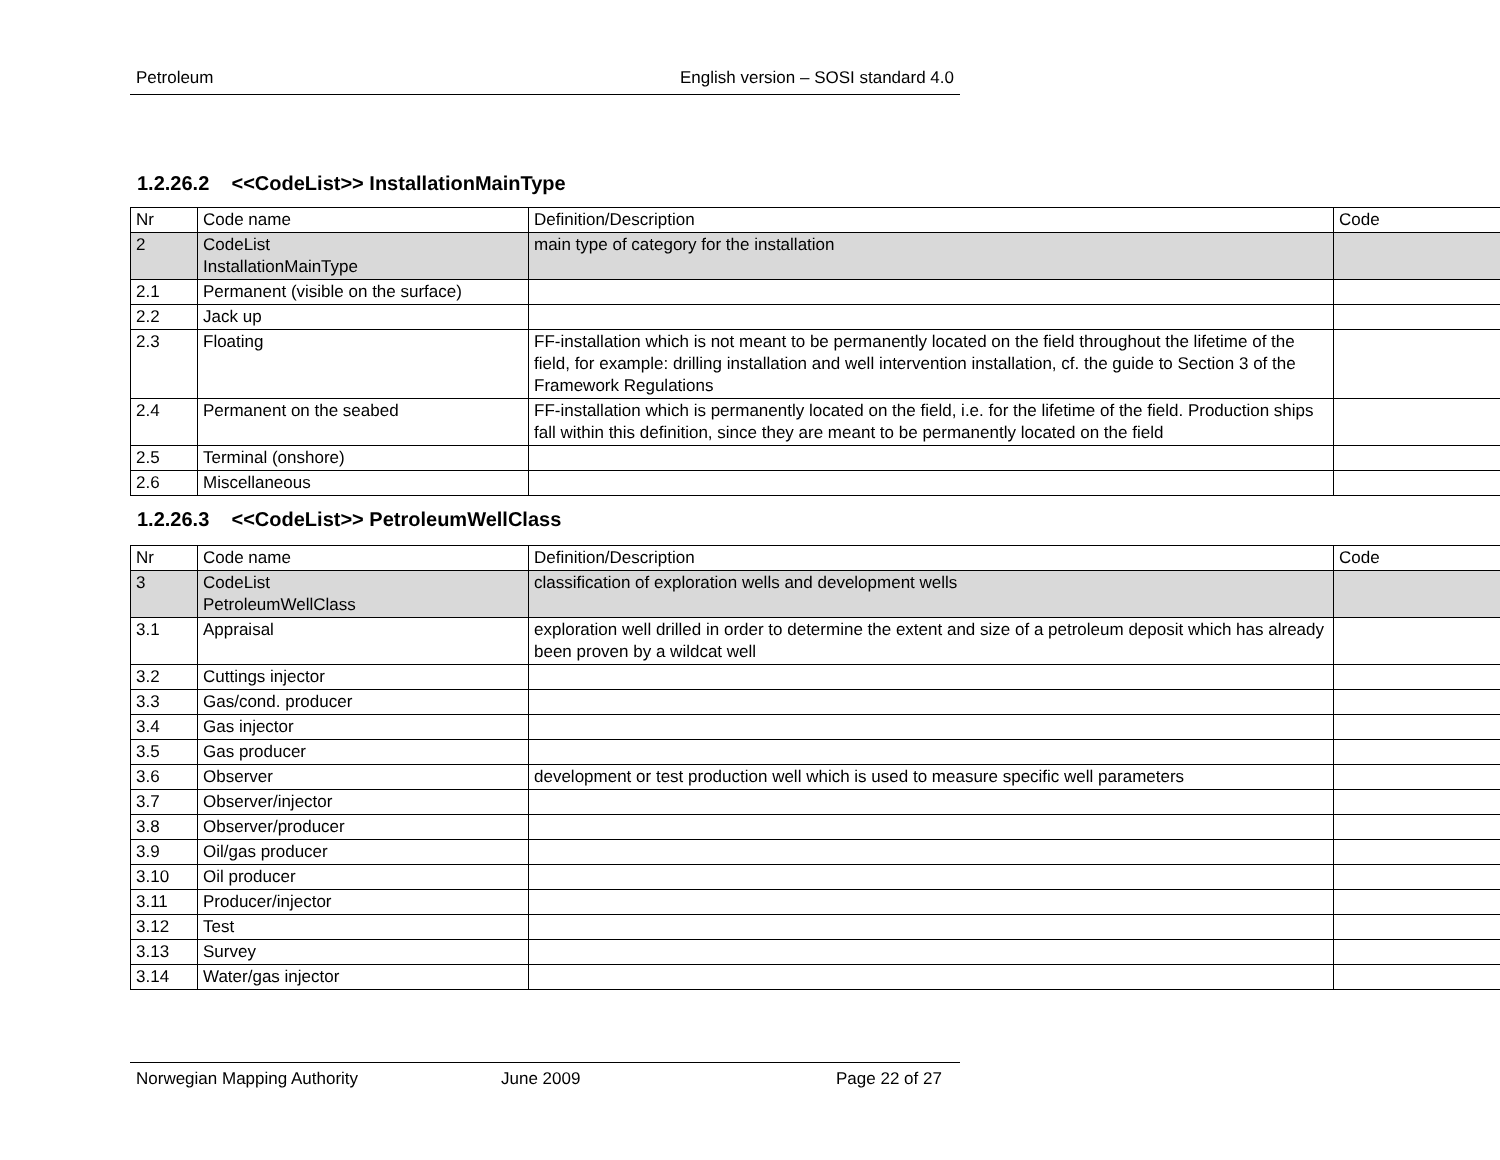Petroleum English version – SOSI standard 4.0
1.2.26.2 <<CodeList>> InstallationMainType
| Nr | Code name | Definition/Description | Code |
| 2 | CodeList InstallationMainType | main type of category for the installation | |
| 2.1 | Permanent (visible on the surface) | | |
| 2.2 | Jack up | | |
| 2.3 | Floating | FF-installation which is not meant to be permanently located on the field throughout the lifetime of the field, for example: drilling installation and well intervention installation, cf. the guide to Section 3 of the Framework Regulations | |
| 2.4 | Permanent on the seabed | FF-installation which is permanently located on the field, i.e. for the lifetime of the field. Production ships fall within this definition, since they are meant to be permanently located on the field | |
| 2.5 | Terminal (onshore) | | |
| 2.6 | Miscellaneous | | |
1.2.26.3 <<CodeList>> PetroleumWellClass
| Nr | Code name | Definition/Description | Code |
| 3 | CodeList PetroleumWellClass | classification of exploration wells and development wells | |
| 3.1 | Appraisal | exploration well drilled in order to determine the extent and size of a petroleum deposit which has already been proven by a wildcat well | |
| 3.2 | Cuttings injector | | |
| 3.3 | Gas/cond. producer | | |
| 3.4 | Gas injector | | |
| 3.5 | Gas producer | | |
| 3.6 | Observer | development or test production well which is used to measure specific well parameters | |
| 3.7 | Observer/injector | | |
| 3.8 | Observer/producer | | |
| 3.9 | Oil/gas producer | | |
| 3.10 | Oil producer | | |
| 3.11 | Producer/injector | | |
| 3.12 | Test | | |
| 3.13 | Survey | | |
| 3.14 | Water/gas injector | | |
Norwegian Mapping Authority June 2009 Page 22 of 27